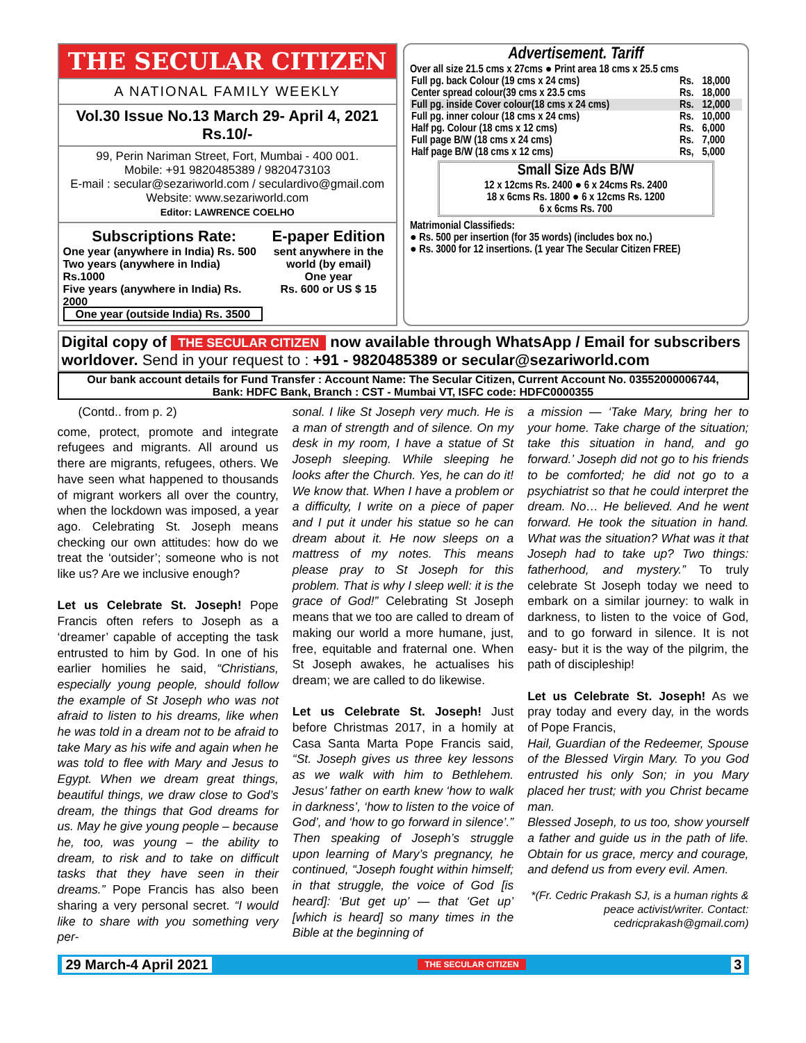THE SECULAR CITIZEN
A NATIONAL FAMILY WEEKLY
Vol.30 Issue No.13 March 29- April 4, 2021 Rs.10/-
99, Perin Nariman Street, Fort, Mumbai - 400 001.
Mobile: +91 9820485389 / 9820473103
E-mail : secular@sezariworld.com / seculardivo@gmail.com
Website: www.sezariworld.com
Editor: LAWRENCE COELHO
Subscriptions Rate:
One year (anywhere in India) Rs. 500
Two years (anywhere in India) Rs.1000
Five years (anywhere in India) Rs. 2000
One year (outside India) Rs. 3500
E-paper Edition
sent anywhere in the world (by email)
One year
Rs. 600 or US $ 15
Advertisement. Tariff
Over all size 21.5 cms x 27cms ● Print area 18 cms x 25.5 cms
| Full pg. back Colour (19 cms x 24 cms) | Rs. | 18,000 |
| Center spread colour(39 cms x 23.5 cms | Rs. | 18,000 |
| Full pg. inside Cover colour(18 cms x 24 cms) | Rs. | 12,000 |
| Full pg. inner colour (18 cms x 24 cms) | Rs. | 10,000 |
| Half pg. Colour (18 cms x 12 cms) | Rs. | 6,000 |
| Full page B/W (18 cms x 24 cms) | Rs. | 7,000 |
| Half page B/W (18 cms x 12 cms) | Rs, | 5,000 |
Small Size Ads B/W
12 x 12cms Rs. 2400 ● 6 x 24cms Rs. 2400
18 x 6cms Rs. 1800 ● 6 x 12cms Rs. 1200
6 x 6cms Rs. 700
Matrimonial Classifieds:
● Rs. 500 per insertion (for 35 words) (includes box no.)
● Rs. 3000 for 12 insertions. (1 year The Secular Citizen FREE)
Digital copy of THE SECULAR CITIZEN now available through WhatsApp / Email for subscribers worldover. Send in your request to : +91 - 9820485389 or secular@sezariworld.com
Our bank account details for Fund Transfer : Account Name: The Secular Citizen, Current Account No. 03552000006744,
Bank: HDFC Bank, Branch : CST - Mumbai VT, ISFC code: HDFC0000355
(Contd.. from p. 2)
come, protect, promote and integrate refugees and migrants. All around us there are migrants, refugees, others. We have seen what happened to thousands of migrant workers all over the country, when the lockdown was imposed, a year ago. Celebrating St. Joseph means checking our own attitudes: how do we treat the ‘outsider’; someone who is not like us? Are we inclusive enough?
Let us Celebrate St. Joseph! Pope Francis often refers to Joseph as a ‘dreamer’ capable of accepting the task entrusted to him by God. In one of his earlier homilies he said, “Christians, especially young people, should follow the example of St Joseph who was not afraid to listen to his dreams, like when he was told in a dream not to be afraid to take Mary as his wife and again when he was told to flee with Mary and Jesus to Egypt. When we dream great things, beautiful things, we draw close to God’s dream, the things that God dreams for us. May he give young people – because he, too, was young – the ability to dream, to risk and to take on difficult tasks that they have seen in their dreams.” Pope Francis has also been sharing a very personal secret. “I would like to share with you something very per-
sonal. I like St Joseph very much. He is a man of strength and of silence. On my desk in my room, I have a statue of St Joseph sleeping. While sleeping he looks after the Church. Yes, he can do it! We know that. When I have a problem or a difficulty, I write on a piece of paper and I put it under his statue so he can dream about it. He now sleeps on a mattress of my notes. This means please pray to St Joseph for this problem. That is why I sleep well: it is the grace of God!” Celebrating St Joseph means that we too are called to dream of making our world a more humane, just, free, equitable and fraternal one. When St Joseph awakes, he actualises his dream; we are called to do likewise.
Let us Celebrate St. Joseph! Just before Christmas 2017, in a homily at Casa Santa Marta Pope Francis said, “St. Joseph gives us three key lessons as we walk with him to Bethlehem. Jesus’ father on earth knew ‘how to walk in darkness’, ‘how to listen to the voice of God’, and ‘how to go forward in silence’.” Then speaking of Joseph’s struggle upon learning of Mary’s pregnancy, he continued, “Joseph fought within himself; in that struggle, the voice of God [is heard]: ‘But get up’ — that ‘Get up’ [which is heard] so many times in the Bible at the beginning of
a mission — ‘Take Mary, bring her to your home. Take charge of the situation; take this situation in hand, and go forward.’ Joseph did not go to his friends to be comforted; he did not go to a psychiatrist so that he could interpret the dream. No… He believed. And he went forward. He took the situation in hand. What was the situation? What was it that Joseph had to take up? Two things: fatherhood, and mystery.” To truly celebrate St Joseph today we need to embark on a similar journey: to walk in darkness, to listen to the voice of God, and to go forward in silence. It is not easy- but it is the way of the pilgrim, the path of discipleship!
Let us Celebrate St. Joseph! As we pray today and every day, in the words of Pope Francis,
Hail, Guardian of the Redeemer, Spouse of the Blessed Virgin Mary. To you God entrusted his only Son; in you Mary placed her trust; with you Christ became man.
Blessed Joseph, to us too, show yourself a father and guide us in the path of life. Obtain for us grace, mercy and courage, and defend us from every evil. Amen.
*(Fr. Cedric Prakash SJ, is a human rights & peace activist/writer. Contact: cedricprakash@gmail.com)
29 March-4 April 2021 THE SECULAR CITIZEN 3